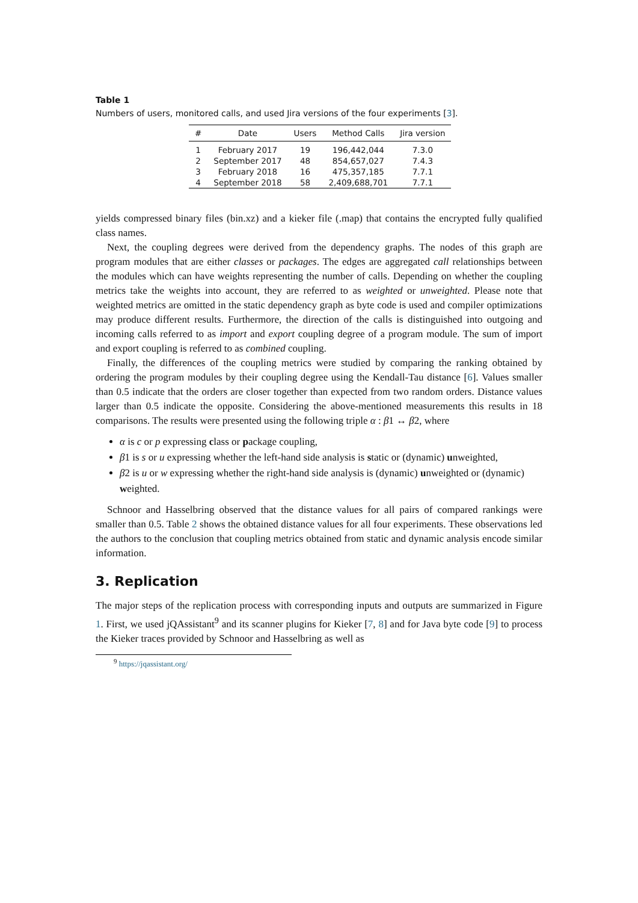Table 1
Numbers of users, monitored calls, and used Jira versions of the four experiments [3].
| # | Date | Users | Method Calls | Jira version |
| --- | --- | --- | --- | --- |
| 1 | February 2017 | 19 | 196,442,044 | 7.3.0 |
| 2 | September 2017 | 48 | 854,657,027 | 7.4.3 |
| 3 | February 2018 | 16 | 475,357,185 | 7.7.1 |
| 4 | September 2018 | 58 | 2,409,688,701 | 7.7.1 |
yields compressed binary files (bin.xz) and a kieker file (.map) that contains the encrypted fully qualified class names.
Next, the coupling degrees were derived from the dependency graphs. The nodes of this graph are program modules that are either classes or packages. The edges are aggregated call relationships between the modules which can have weights representing the number of calls. Depending on whether the coupling metrics take the weights into account, they are referred to as weighted or unweighted. Please note that weighted metrics are omitted in the static dependency graph as byte code is used and compiler optimizations may produce different results. Furthermore, the direction of the calls is distinguished into outgoing and incoming calls referred to as import and export coupling degree of a program module. The sum of import and export coupling is referred to as combined coupling.
Finally, the differences of the coupling metrics were studied by comparing the ranking obtained by ordering the program modules by their coupling degree using the Kendall-Tau distance [6]. Values smaller than 0.5 indicate that the orders are closer together than expected from two random orders. Distance values larger than 0.5 indicate the opposite. Considering the above-mentioned measurements this results in 18 comparisons. The results were presented using the following triple α : β1 ↔ β2, where
α is c or p expressing class or package coupling,
β1 is s or u expressing whether the left-hand side analysis is static or (dynamic) unweighted,
β2 is u or w expressing whether the right-hand side analysis is (dynamic) unweighted or (dynamic) weighted.
Schnoor and Hasselbring observed that the distance values for all pairs of compared rankings were smaller than 0.5. Table 2 shows the obtained distance values for all four experiments. These observations led the authors to the conclusion that coupling metrics obtained from static and dynamic analysis encode similar information.
3. Replication
The major steps of the replication process with corresponding inputs and outputs are summarized in Figure 1. First, we used jQAssistant<sup>9</sup> and its scanner plugins for Kieker [7, 8] and for Java byte code [9] to process the Kieker traces provided by Schnoor and Hasselbring as well as
<sup>9</sup> https://jqassistant.org/